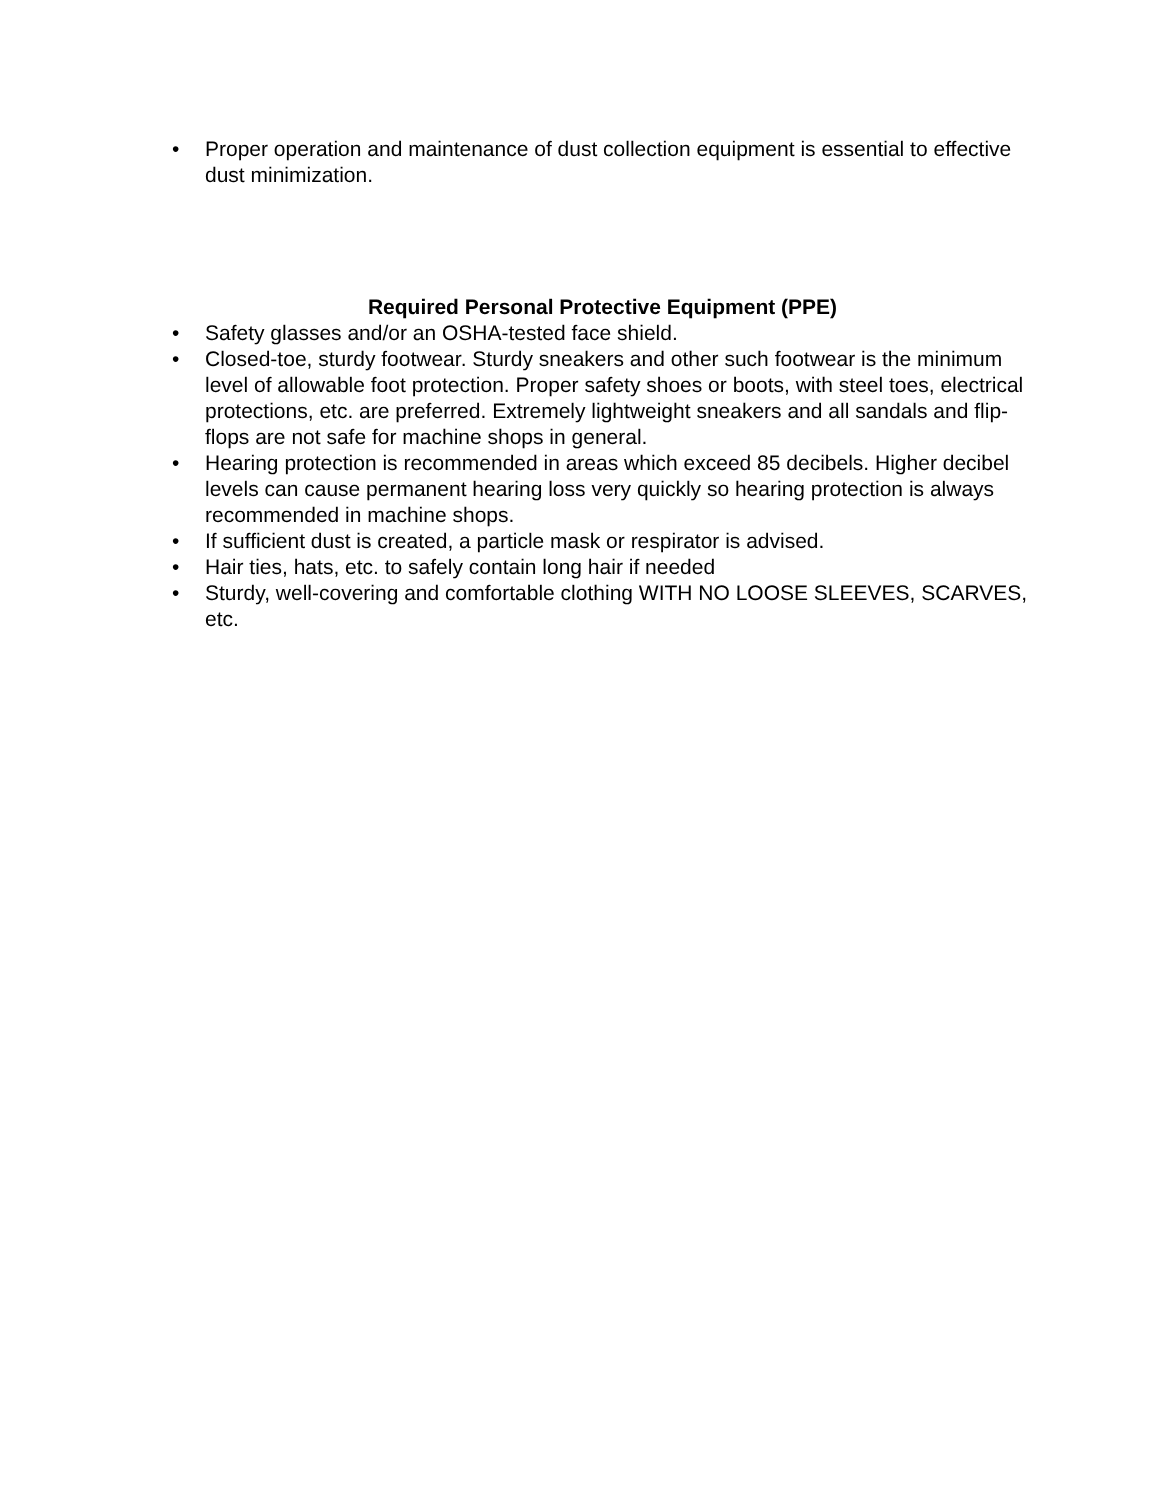• Proper operation and maintenance of dust collection equipment is essential to effective dust minimization.
Required Personal Protective Equipment (PPE)
• Safety glasses and/or an OSHA-tested face shield.
• Closed-toe, sturdy footwear. Sturdy sneakers and other such footwear is the minimum level of allowable foot protection. Proper safety shoes or boots, with steel toes, electrical protections, etc. are preferred. Extremely lightweight sneakers and all sandals and flip-flops are not safe for machine shops in general.
• Hearing protection is recommended in areas which exceed 85 decibels. Higher decibel levels can cause permanent hearing loss very quickly so hearing protection is always recommended in machine shops.
• If sufficient dust is created, a particle mask or respirator is advised.
• Hair ties, hats, etc. to safely contain long hair if needed
• Sturdy, well-covering and comfortable clothing WITH NO LOOSE SLEEVES, SCARVES, etc.